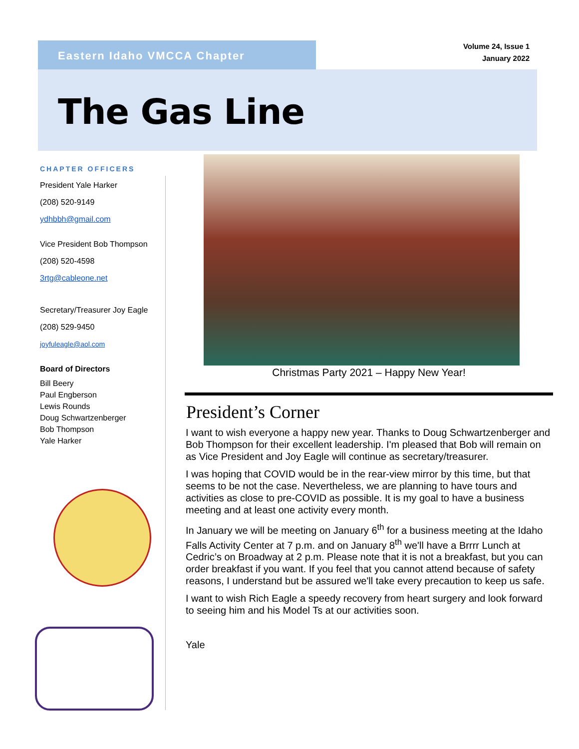Eastern Idaho VMCCA Chapter
Volume 24, Issue 1
January 2022
The Gas Line
CHAPTER OFFICERS
President Yale Harker
(208) 520-9149
ydhbbh@gmail.com
Vice President Bob Thompson
(208) 520-4598
3rtg@cableone.net
Secretary/Treasurer Joy Eagle
(208) 529-9450
joyfuleagle@aol.com
Board of Directors
Bill Beery
Paul Engberson
Lewis Rounds
Doug Schwartzenberger
Bob Thompson
Yale Harker
Christmas Party 2021 – Happy New Year!
President’s Corner
I want to wish everyone a happy new year. Thanks to Doug Schwartzenberger and Bob Thompson for their excellent leadership. I'm pleased that Bob will remain on as Vice President and Joy Eagle will continue as secretary/treasurer.
I was hoping that COVID would be in the rear-view mirror by this time, but that seems to be not the case. Nevertheless, we are planning to have tours and activities as close to pre-COVID as possible. It is my goal to have a business meeting and at least one activity every month.
In January we will be meeting on January 6<sup>th</sup> for a business meeting at the Idaho Falls Activity Center at 7 p.m. and on January 8<sup>th</sup> we'll have a Brrrr Lunch at Cedric’s on Broadway at 2 p.m. Please note that it is not a breakfast, but you can order breakfast if you want. If you feel that you cannot attend because of safety reasons, I understand but be assured we'll take every precaution to keep us safe.
I want to wish Rich Eagle a speedy recovery from heart surgery and look forward to seeing him and his Model Ts at our activities soon.
Yale